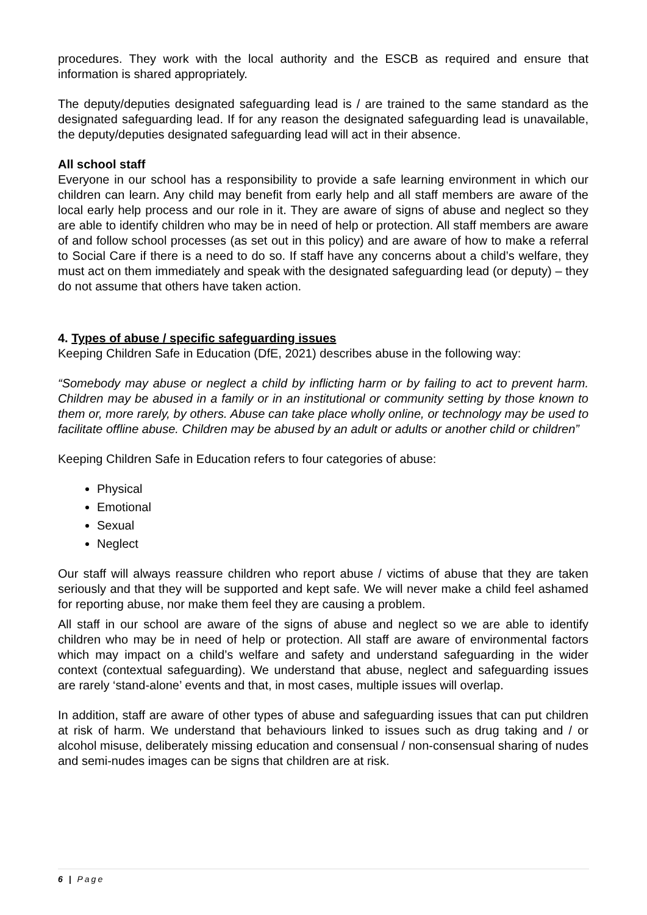procedures. They work with the local authority and the ESCB as required and ensure that information is shared appropriately.
The deputy/deputies designated safeguarding lead is / are trained to the same standard as the designated safeguarding lead. If for any reason the designated safeguarding lead is unavailable, the deputy/deputies designated safeguarding lead will act in their absence.
All school staff
Everyone in our school has a responsibility to provide a safe learning environment in which our children can learn. Any child may benefit from early help and all staff members are aware of the local early help process and our role in it. They are aware of signs of abuse and neglect so they are able to identify children who may be in need of help or protection. All staff members are aware of and follow school processes (as set out in this policy) and are aware of how to make a referral to Social Care if there is a need to do so. If staff have any concerns about a child’s welfare, they must act on them immediately and speak with the designated safeguarding lead (or deputy) – they do not assume that others have taken action.
4. Types of abuse / specific safeguarding issues
Keeping Children Safe in Education (DfE, 2021) describes abuse in the following way:
“Somebody may abuse or neglect a child by inflicting harm or by failing to act to prevent harm. Children may be abused in a family or in an institutional or community setting by those known to them or, more rarely, by others. Abuse can take place wholly online, or technology may be used to facilitate offline abuse. Children may be abused by an adult or adults or another child or children”
Keeping Children Safe in Education refers to four categories of abuse:
Physical
Emotional
Sexual
Neglect
Our staff will always reassure children who report abuse / victims of abuse that they are taken seriously and that they will be supported and kept safe. We will never make a child feel ashamed for reporting abuse, nor make them feel they are causing a problem.
All staff in our school are aware of the signs of abuse and neglect so we are able to identify children who may be in need of help or protection. All staff are aware of environmental factors which may impact on a child’s welfare and safety and understand safeguarding in the wider context (contextual safeguarding). We understand that abuse, neglect and safeguarding issues are rarely ‘stand-alone’ events and that, in most cases, multiple issues will overlap.
In addition, staff are aware of other types of abuse and safeguarding issues that can put children at risk of harm. We understand that behaviours linked to issues such as drug taking and / or alcohol misuse, deliberately missing education and consensual / non-consensual sharing of nudes and semi-nudes images can be signs that children are at risk.
6 | Page